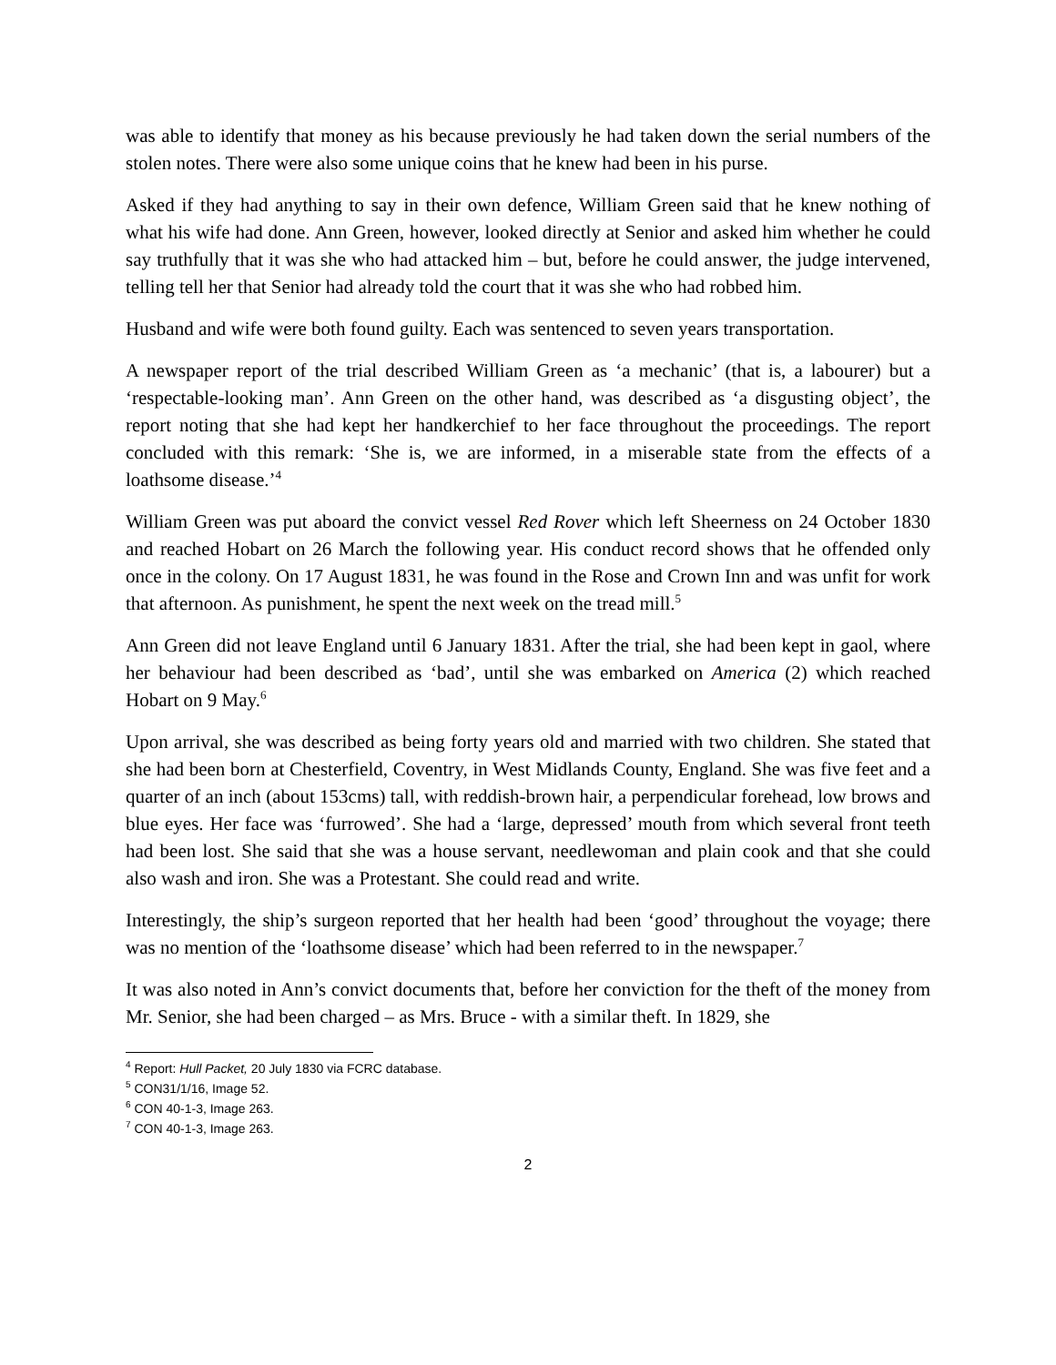was able to identify that money as his because previously he had taken down the serial numbers of the stolen notes. There were also some unique coins that he knew had been in his purse.
Asked if they had anything to say in their own defence, William Green said that he knew nothing of what his wife had done. Ann Green, however, looked directly at Senior and asked him whether he could say truthfully that it was she who had attacked him – but, before he could answer, the judge intervened, telling tell her that Senior had already told the court that it was she who had robbed him.
Husband and wife were both found guilty. Each was sentenced to seven years transportation.
A newspaper report of the trial described William Green as ‘a mechanic’ (that is, a labourer) but a ‘respectable-looking man’. Ann Green on the other hand, was described as ‘a disgusting object’, the report noting that she had kept her handkerchief to her face throughout the proceedings. The report concluded with this remark: ‘She is, we are informed, in a miserable state from the effects of a loathsome disease.’<sup>4</sup>
William Green was put aboard the convict vessel Red Rover which left Sheerness on 24 October 1830 and reached Hobart on 26 March the following year. His conduct record shows that he offended only once in the colony. On 17 August 1831, he was found in the Rose and Crown Inn and was unfit for work that afternoon. As punishment, he spent the next week on the tread mill.<sup>5</sup>
Ann Green did not leave England until 6 January 1831. After the trial, she had been kept in gaol, where her behaviour had been described as ‘bad’, until she was embarked on America (2) which reached Hobart on 9 May.<sup>6</sup>
Upon arrival, she was described as being forty years old and married with two children. She stated that she had been born at Chesterfield, Coventry, in West Midlands County, England. She was five feet and a quarter of an inch (about 153cms) tall, with reddish-brown hair, a perpendicular forehead, low brows and blue eyes. Her face was ‘furrowed’. She had a ‘large, depressed’ mouth from which several front teeth had been lost. She said that she was a house servant, needlewoman and plain cook and that she could also wash and iron. She was a Protestant. She could read and write.
Interestingly, the ship’s surgeon reported that her health had been ‘good’ throughout the voyage; there was no mention of the ‘loathsome disease’ which had been referred to in the newspaper.<sup>7</sup>
It was also noted in Ann’s convict documents that, before her conviction for the theft of the money from Mr. Senior, she had been charged – as Mrs. Bruce - with a similar theft. In 1829, she
<sup>4</sup> Report: Hull Packet, 20 July 1830 via FCRC database.
<sup>5</sup> CON31/1/16, Image 52.
<sup>6</sup> CON 40-1-3, Image 263.
<sup>7</sup> CON 40-1-3, Image 263.
2